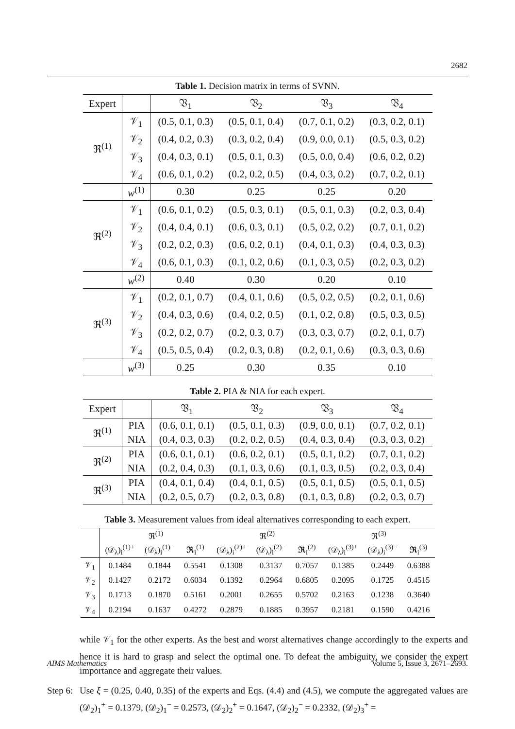2682
Table 1. Decision matrix in terms of SVNN.
| Expert | | 𝔙<sub>1</sub> | 𝔙<sub>2</sub> | 𝔙<sub>3</sub> | 𝔙<sub>4</sub> |
| ℜ<sup>(1)</sup> | 𝒱<sub>1</sub> | (0.5, 0.1, 0.3) | (0.5, 0.1, 0.4) | (0.7, 0.1, 0.2) | (0.3, 0.2, 0.1) |
| | 𝒱<sub>2</sub> | (0.4, 0.2, 0.3) | (0.3, 0.2, 0.4) | (0.9, 0.0, 0.1) | (0.5, 0.3, 0.2) |
| | 𝒱<sub>3</sub> | (0.4, 0.3, 0.1) | (0.5, 0.1, 0.3) | (0.5, 0.0, 0.4) | (0.6, 0.2, 0.2) |
| | 𝒱<sub>4</sub> | (0.6, 0.1, 0.2) | (0.2, 0.2, 0.5) | (0.4, 0.3, 0.2) | (0.7, 0.2, 0.1) |
| | w<sup>(1)</sup> | 0.30 | 0.25 | 0.25 | 0.20 |
| ℜ<sup>(2)</sup> | 𝒱<sub>1</sub> | (0.6, 0.1, 0.2) | (0.5, 0.3, 0.1) | (0.5, 0.1, 0.3) | (0.2, 0.3, 0.4) |
| | 𝒱<sub>2</sub> | (0.4, 0.4, 0.1) | (0.6, 0.3, 0.1) | (0.5, 0.2, 0.2) | (0.7, 0.1, 0.2) |
| | 𝒱<sub>3</sub> | (0.2, 0.2, 0.3) | (0.6, 0.2, 0.1) | (0.4, 0.1, 0.3) | (0.4, 0.3, 0.3) |
| | 𝒱<sub>4</sub> | (0.6, 0.1, 0.3) | (0.1, 0.2, 0.6) | (0.1, 0.3, 0.5) | (0.2, 0.3, 0.2) |
| | w<sup>(2)</sup> | 0.40 | 0.30 | 0.20 | 0.10 |
| ℜ<sup>(3)</sup> | 𝒱<sub>1</sub> | (0.2, 0.1, 0.7) | (0.4, 0.1, 0.6) | (0.5, 0.2, 0.5) | (0.2, 0.1, 0.6) |
| | 𝒱<sub>2</sub> | (0.4, 0.3, 0.6) | (0.4, 0.2, 0.5) | (0.1, 0.2, 0.8) | (0.5, 0.3, 0.5) |
| | 𝒱<sub>3</sub> | (0.2, 0.2, 0.7) | (0.2, 0.3, 0.7) | (0.3, 0.3, 0.7) | (0.2, 0.1, 0.7) |
| | 𝒱<sub>4</sub> | (0.5, 0.5, 0.4) | (0.2, 0.3, 0.8) | (0.2, 0.1, 0.6) | (0.3, 0.3, 0.6) |
| | w<sup>(3)</sup> | 0.25 | 0.30 | 0.35 | 0.10 |
Table 2. PIA & NIA for each expert.
| Expert | | 𝔙<sub>1</sub> | 𝔙<sub>2</sub> | 𝔙<sub>3</sub> | 𝔙<sub>4</sub> |
| ℜ<sup>(1)</sup> | PIA | (0.6, 0.1, 0.1) | (0.5, 0.1, 0.3) | (0.9, 0.0, 0.1) | (0.7, 0.2, 0.1) |
| | NIA | (0.4, 0.3, 0.3) | (0.2, 0.2, 0.5) | (0.4, 0.3, 0.4) | (0.3, 0.3, 0.2) |
| ℜ<sup>(2)</sup> | PIA | (0.6, 0.1, 0.1) | (0.6, 0.2, 0.1) | (0.5, 0.1, 0.2) | (0.7, 0.1, 0.2) |
| | NIA | (0.2, 0.4, 0.3) | (0.1, 0.3, 0.6) | (0.1, 0.3, 0.5) | (0.2, 0.3, 0.4) |
| ℜ<sup>(3)</sup> | PIA | (0.4, 0.1, 0.4) | (0.4, 0.1, 0.5) | (0.5, 0.1, 0.5) | (0.5, 0.1, 0.5) |
| | NIA | (0.2, 0.5, 0.7) | (0.2, 0.3, 0.8) | (0.1, 0.3, 0.8) | (0.2, 0.3, 0.7) |
Table 3. Measurement values from ideal alternatives corresponding to each expert.
| | ℜ<sup>(1)</sup> | | | ℜ<sup>(2)</sup> | | | ℜ<sup>(3)</sup> | | |
| | (𝒟<sub>λ</sub>)<sub>i</sub><sup>(1)+</sup> | (𝒟<sub>λ</sub>)<sub>i</sub><sup>(1)−</sup> | 𝕽<sub>i</sub><sup>(1)</sup> | (𝒟<sub>λ</sub>)<sub>i</sub><sup>(2)+</sup> | (𝒟<sub>λ</sub>)<sub>i</sub><sup>(2)−</sup> | 𝕽<sub>i</sub><sup>(2)</sup> | (𝒟<sub>λ</sub>)<sub>i</sub><sup>(3)+</sup> | (𝒟<sub>λ</sub>)<sub>i</sub><sup>(3)−</sup> | 𝕽<sub>i</sub><sup>(3)</sup> |
| 𝒱<sub>1</sub> | 0.1484 | 0.1844 | 0.5541 | 0.1308 | 0.3137 | 0.7057 | 0.1385 | 0.2449 | 0.6388 |
| 𝒱<sub>2</sub> | 0.1427 | 0.2172 | 0.6034 | 0.1392 | 0.2964 | 0.6805 | 0.2095 | 0.1725 | 0.4515 |
| 𝒱<sub>3</sub> | 0.1713 | 0.1870 | 0.5161 | 0.2001 | 0.2655 | 0.5702 | 0.2163 | 0.1238 | 0.3640 |
| 𝒱<sub>4</sub> | 0.2194 | 0.1637 | 0.4272 | 0.2879 | 0.1885 | 0.3957 | 0.2181 | 0.1590 | 0.4216 |
while 𝒱<sub>1</sub> for the other experts. As the best and worst alternatives change accordingly to the experts and hence it is hard to grasp and select the optimal one. To defeat the ambiguity, we consider the expert importance and aggregate their values.
Step 6:
Use ξ = (0.25, 0.40, 0.35) of the experts and Eqs. (4.4) and (4.5), we compute the aggregated values are (𝒟<sub>2</sub>)<sub>1</sub><sup>+</sup> = 0.1379, (𝒟<sub>2</sub>)<sub>1</sub><sup>−</sup> = 0.2573, (𝒟<sub>2</sub>)<sub>2</sub><sup>+</sup> = 0.1647, (𝒟<sub>2</sub>)<sub>2</sub><sup>−</sup> = 0.2332, (𝒟<sub>2</sub>)<sub>3</sub><sup>+</sup> =
AIMS Mathematics Volume 5, Issue 3, 2671–2693.